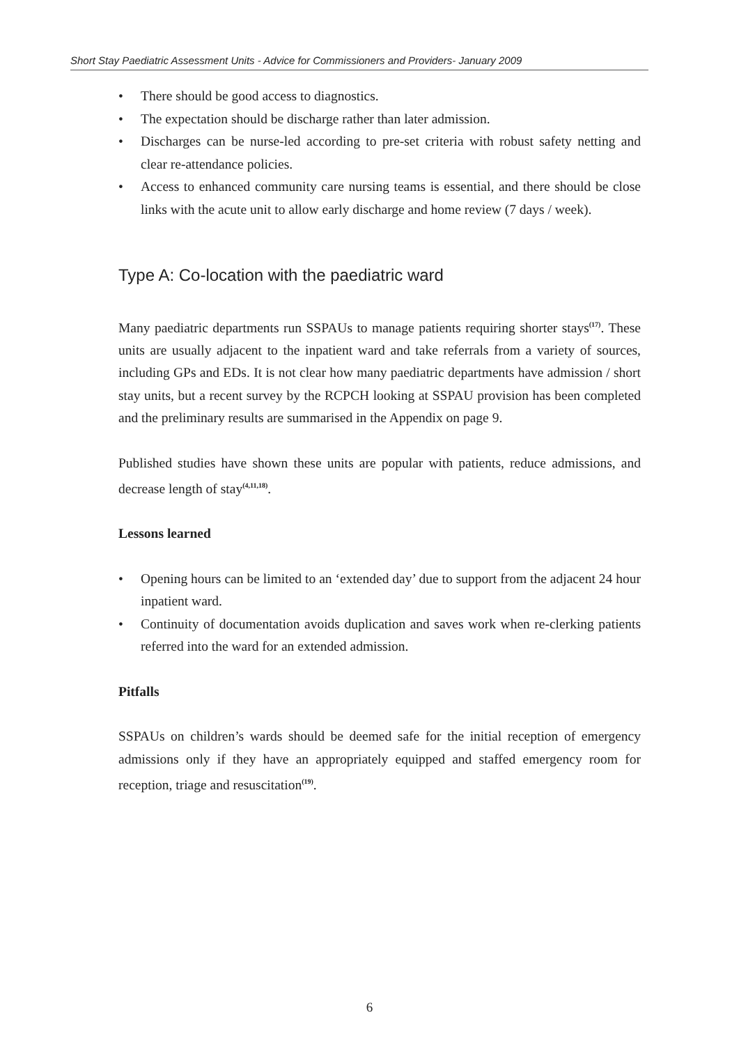Short Stay Paediatric Assessment Units - Advice for Commissioners and Providers- January 2009
• There should be good access to diagnostics.
• The expectation should be discharge rather than later admission.
• Discharges can be nurse-led according to pre-set criteria with robust safety netting and clear re-attendance policies.
• Access to enhanced community care nursing teams is essential, and there should be close links with the acute unit to allow early discharge and home review (7 days / week).
Type A: Co-location with the paediatric ward
Many paediatric departments run SSPAUs to manage patients requiring shorter stays<sup>(17)</sup>. These units are usually adjacent to the inpatient ward and take referrals from a variety of sources, including GPs and EDs. It is not clear how many paediatric departments have admission / short stay units, but a recent survey by the RCPCH looking at SSPAU provision has been completed and the preliminary results are summarised in the Appendix on page 9.
Published studies have shown these units are popular with patients, reduce admissions, and decrease length of stay<sup>(4,11,18)</sup>.
Lessons learned
• Opening hours can be limited to an ‘extended day’ due to support from the adjacent 24 hour inpatient ward.
• Continuity of documentation avoids duplication and saves work when re-clerking patients referred into the ward for an extended admission.
Pitfalls
SSPAUs on children’s wards should be deemed safe for the initial reception of emergency admissions only if they have an appropriately equipped and staffed emergency room for reception, triage and resuscitation<sup>(19)</sup>.
6